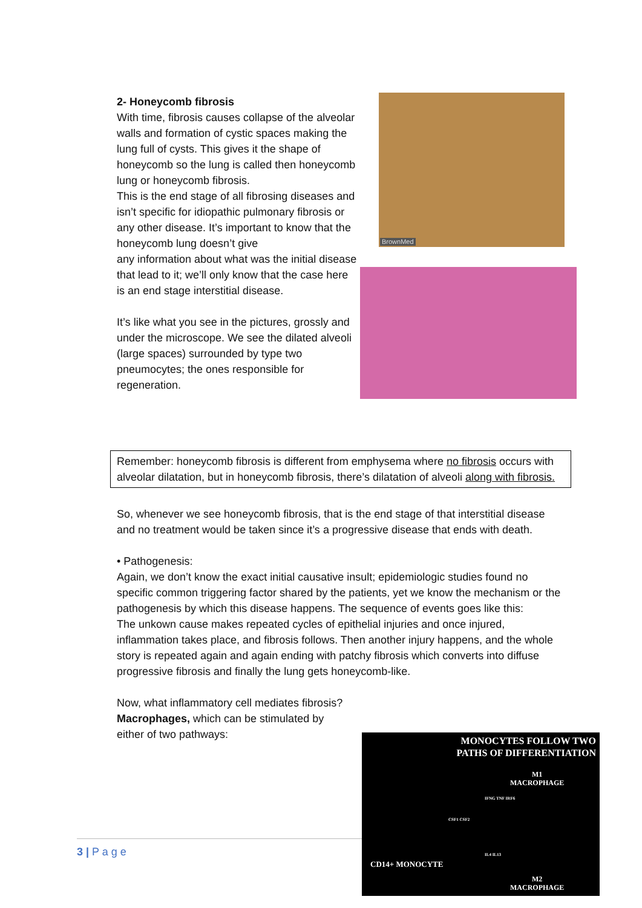2- Honeycomb fibrosis
With time, fibrosis causes collapse of the alveolar walls and formation of cystic spaces making the lung full of cysts. This gives it the shape of honeycomb so the lung is called then honeycomb lung or honeycomb fibrosis.
This is the end stage of all fibrosing diseases and isn’t specific for idiopathic pulmonary fibrosis or any other disease. It’s important to know that the honeycomb lung doesn’t give
BrownMed
any information about what was the initial disease
that lead to it; we’ll only know that the case here is an end stage interstitial disease.
It’s like what you see in the pictures, grossly and under the microscope. We see the dilated alveoli (large spaces) surrounded by type two pneumocytes; the ones responsible for regeneration.
Remember: honeycomb fibrosis is different from emphysema where no fibrosis occurs with alveolar dilatation, but in honeycomb fibrosis, there’s dilatation of alveoli along with fibrosis.
So, whenever we see honeycomb fibrosis, that is the end stage of that interstitial disease and no treatment would be taken since it’s a progressive disease that ends with death.
• Pathogenesis:
Again, we don’t know the exact initial causative insult; epidemiologic studies found no specific common triggering factor shared by the patients, yet we know the mechanism or the pathogenesis by which this disease happens. The sequence of events goes like this:
The unkown cause makes repeated cycles of epithelial injuries and once injured, inflammation takes place, and fibrosis follows. Then another injury happens, and the whole story is repeated again and again ending with patchy fibrosis which converts into diffuse progressive fibrosis and finally the lung gets honeycomb-like.
Now, what inflammatory cell mediates fibrosis?
Macrophages, which can be stimulated by either of two pathways:
3 | P a g e
MONOCYTES FOLLOW TWO
PATHS OF DIFFERENTIATION
M1
MACROPHAGE
IFNG TNF IRF6
CSF1 CSF2
IL4 IL13
CD14+ MONOCYTE
M2
MACROPHAGE